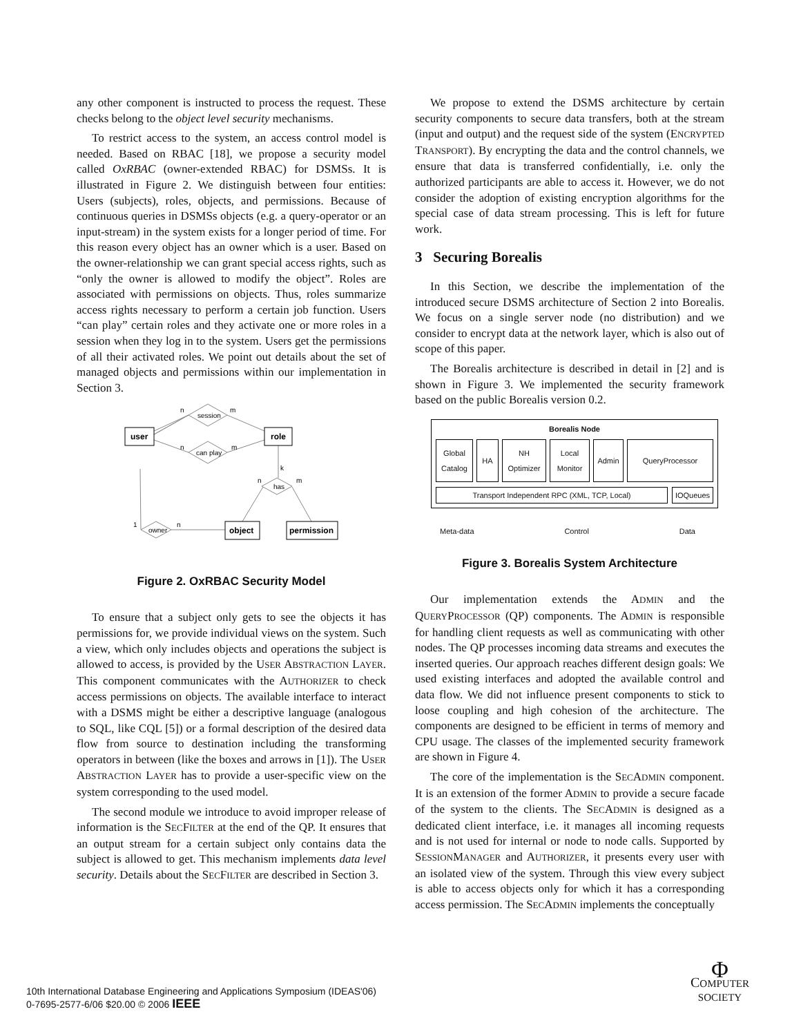any other component is instructed to process the request. These checks belong to the object level security mechanisms.
To restrict access to the system, an access control model is needed. Based on RBAC [18], we propose a security model called OxRBAC (owner-extended RBAC) for DSMSs. It is illustrated in Figure 2. We distinguish between four entities: Users (subjects), roles, objects, and permissions. Because of continuous queries in DSMSs objects (e.g. a query-operator or an input-stream) in the system exists for a longer period of time. For this reason every object has an owner which is a user. Based on the owner-relationship we can grant special access rights, such as “only the owner is allowed to modify the object”. Roles are associated with permissions on objects. Thus, roles summarize access rights necessary to perform a certain job function. Users “can play” certain roles and they activate one or more roles in a session when they log in to the system. Users get the permissions of all their activated roles. We point out details about the set of managed objects and permissions within our implementation in Section 3.
user
role
object
permission
session
can play
owner
has
n
m
n
m
k
n
m
1
n
Figure 2. OxRBAC Security Model
To ensure that a subject only gets to see the objects it has permissions for, we provide individual views on the system. Such a view, which only includes objects and operations the subject is allowed to access, is provided by the USER ABSTRACTION LAYER. This component communicates with the AUTHORIZER to check access permissions on objects. The available interface to interact with a DSMS might be either a descriptive language (analogous to SQL, like CQL [5]) or a formal description of the desired data flow from source to destination including the transforming operators in between (like the boxes and arrows in [1]). The USER ABSTRACTION LAYER has to provide a user-specific view on the system corresponding to the used model.
The second module we introduce to avoid improper release of information is the SECFILTER at the end of the QP. It ensures that an output stream for a certain subject only contains data the subject is allowed to get. This mechanism implements data level security. Details about the SECFILTER are described in Section 3.
We propose to extend the DSMS architecture by certain security components to secure data transfers, both at the stream (input and output) and the request side of the system (ENCRYPTED TRANSPORT). By encrypting the data and the control channels, we ensure that data is transferred confidentially, i.e. only the authorized participants are able to access it. However, we do not consider the adoption of existing encryption algorithms for the special case of data stream processing. This is left for future work.
3 Securing Borealis
In this Section, we describe the implementation of the introduced secure DSMS architecture of Section 2 into Borealis. We focus on a single server node (no distribution) and we consider to encrypt data at the network layer, which is also out of scope of this paper.
The Borealis architecture is described in detail in [2] and is shown in Figure 3. We implemented the security framework based on the public Borealis version 0.2.
Borealis Node
Global
Catalog
HA NH
Optimizer
Local
Monitor
Admin QueryProcessor
Transport Independent RPC (XML, TCP, Local)
IOQueues
Meta-data Control Data
Figure 3. Borealis System Architecture
Our implementation extends the ADMIN and the QUERYPROCESSOR (QP) components. The ADMIN is responsible for handling client requests as well as communicating with other nodes. The QP processes incoming data streams and executes the inserted queries. Our approach reaches different design goals: We used existing interfaces and adopted the available control and data flow. We did not influence present components to stick to loose coupling and high cohesion of the architecture. The components are designed to be efficient in terms of memory and CPU usage. The classes of the implemented security framework are shown in Figure 4.
The core of the implementation is the SECADMIN component. It is an extension of the former ADMIN to provide a secure facade of the system to the clients. The SECADMIN is designed as a dedicated client interface, i.e. it manages all incoming requests and is not used for internal or node to node calls. Supported by SESSIONMANAGER and AUTHORIZER, it presents every user with an isolated view of the system. Through this view every subject is able to access objects only for which it has a corresponding access permission. The SECADMIN implements the conceptually
10th International Database Engineering and Applications Symposium (IDEAS'06)
0-7695-2577-6/06 $20.00 © 2006 IEEE
Φ
COMPUTER
SOCIETY